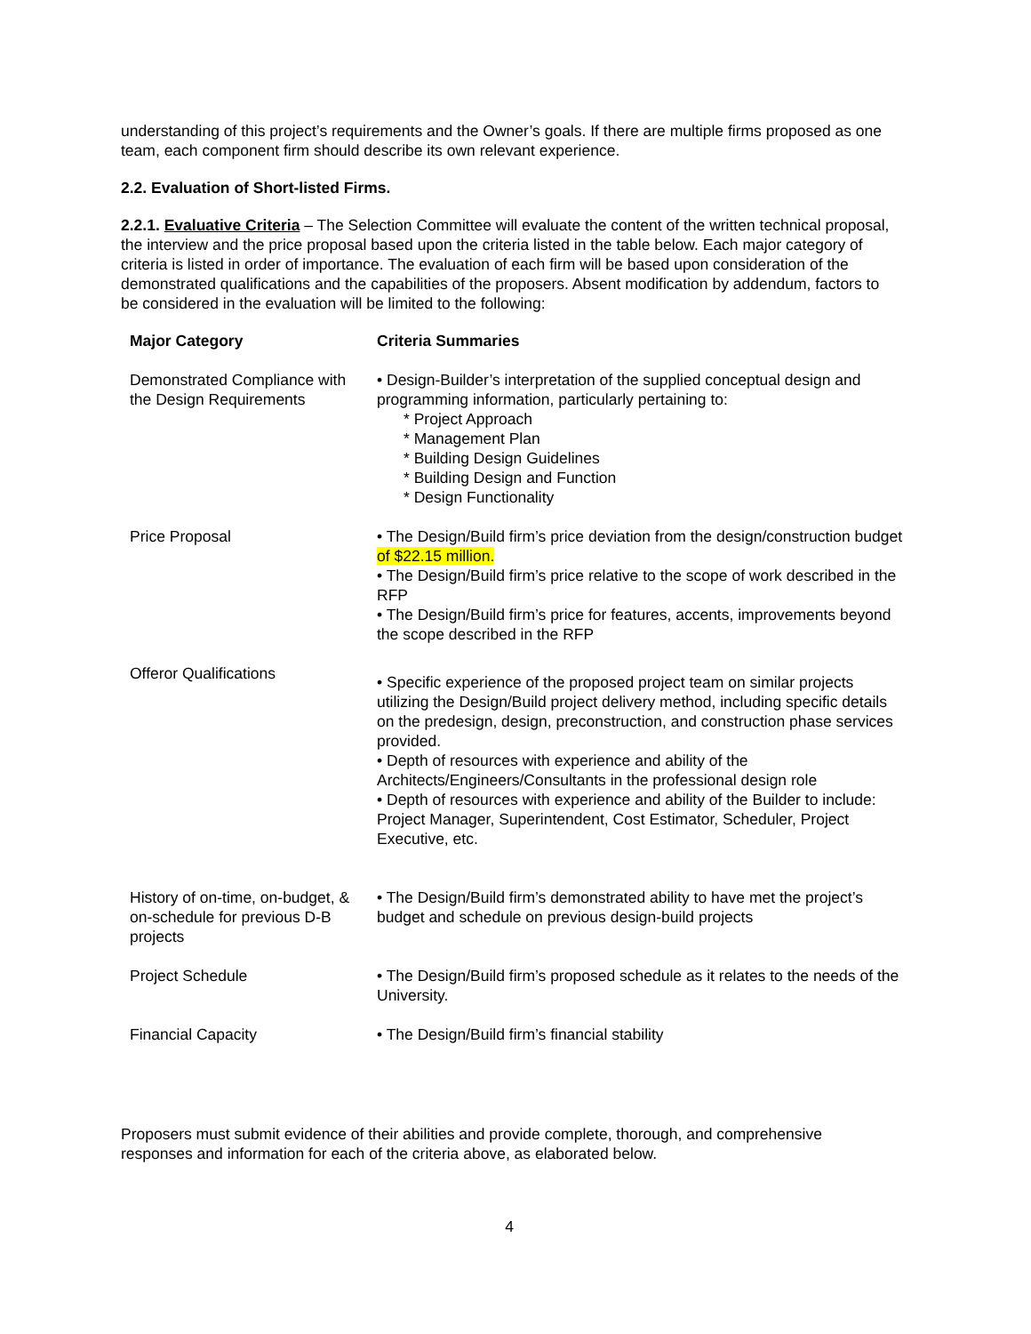understanding of this project’s requirements and the Owner’s goals. If there are multiple firms proposed as one team, each component firm should describe its own relevant experience.
2.2. Evaluation of Short-listed Firms.
2.2.1. Evaluative Criteria – The Selection Committee will evaluate the content of the written technical proposal, the interview and the price proposal based upon the criteria listed in the table below. Each major category of criteria is listed in order of importance. The evaluation of each firm will be based upon consideration of the demonstrated qualifications and the capabilities of the proposers. Absent modification by addendum, factors to be considered in the evaluation will be limited to the following:
| Major Category | Criteria Summaries |
| --- | --- |
| Demonstrated Compliance with the Design Requirements | • Design-Builder’s interpretation of the supplied conceptual design and programming information, particularly pertaining to: * Project Approach * Management Plan * Building Design Guidelines * Building Design and Function * Design Functionality |
| Price Proposal | • The Design/Build firm’s price deviation from the design/construction budget of $22.15 million. • The Design/Build firm’s price relative to the scope of work described in the RFP • The Design/Build firm’s price for features, accents, improvements beyond the scope described in the RFP |
| Offeror Qualifications | • Specific experience of the proposed project team on similar projects utilizing the Design/Build project delivery method, including specific details on the predesign, design, preconstruction, and construction phase services provided. • Depth of resources with experience and ability of the Architects/Engineers/Consultants in the professional design role • Depth of resources with experience and ability of the Builder to include: Project Manager, Superintendent, Cost Estimator, Scheduler, Project Executive, etc. |
| History of on-time, on-budget, & on-schedule for previous D-B projects | • The Design/Build firm’s demonstrated ability to have met the project’s budget and schedule on previous design-build projects |
| Project Schedule | • The Design/Build firm’s proposed schedule as it relates to the needs of the University. |
| Financial Capacity | • The Design/Build firm’s financial stability |
Proposers must submit evidence of their abilities and provide complete, thorough, and comprehensive responses and information for each of the criteria above, as elaborated below.
4